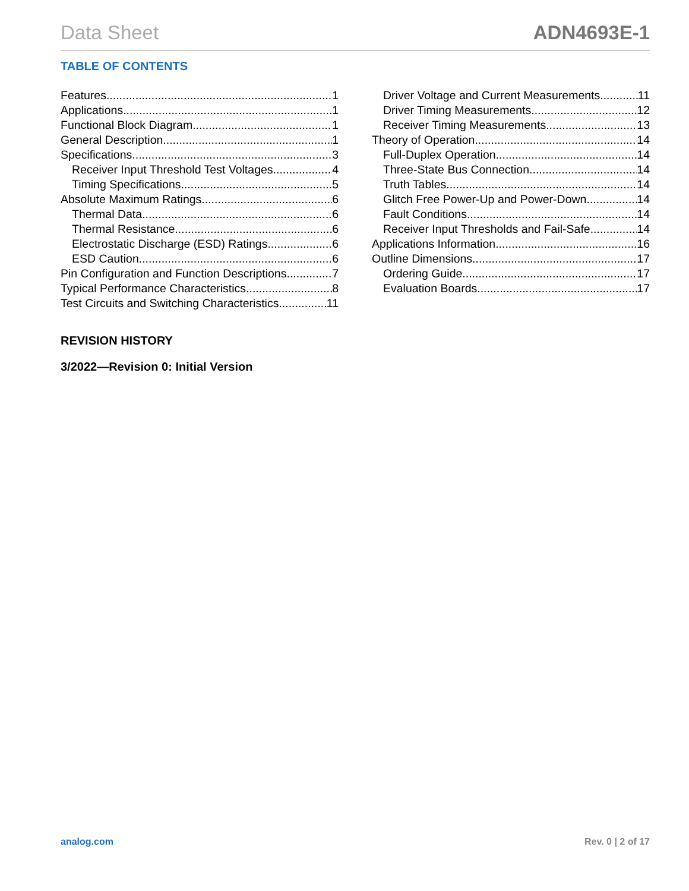Data Sheet ADN4693E-1
TABLE OF CONTENTS
Features 1
Applications 1
Functional Block Diagram 1
General Description 1
Specifications 3
Receiver Input Threshold Test Voltages 4
Timing Specifications 5
Absolute Maximum Ratings 6
Thermal Data 6
Thermal Resistance 6
Electrostatic Discharge (ESD) Ratings 6
ESD Caution 6
Pin Configuration and Function Descriptions 7
Typical Performance Characteristics 8
Test Circuits and Switching Characteristics 11
Driver Voltage and Current Measurements 11
Driver Timing Measurements 12
Receiver Timing Measurements 13
Theory of Operation 14
Full-Duplex Operation 14
Three-State Bus Connection 14
Truth Tables 14
Glitch Free Power-Up and Power-Down 14
Fault Conditions 14
Receiver Input Thresholds and Fail-Safe 14
Applications Information 16
Outline Dimensions 17
Ordering Guide 17
Evaluation Boards 17
REVISION HISTORY
3/2022—Revision 0: Initial Version
analog.com Rev. 0 | 2 of 17